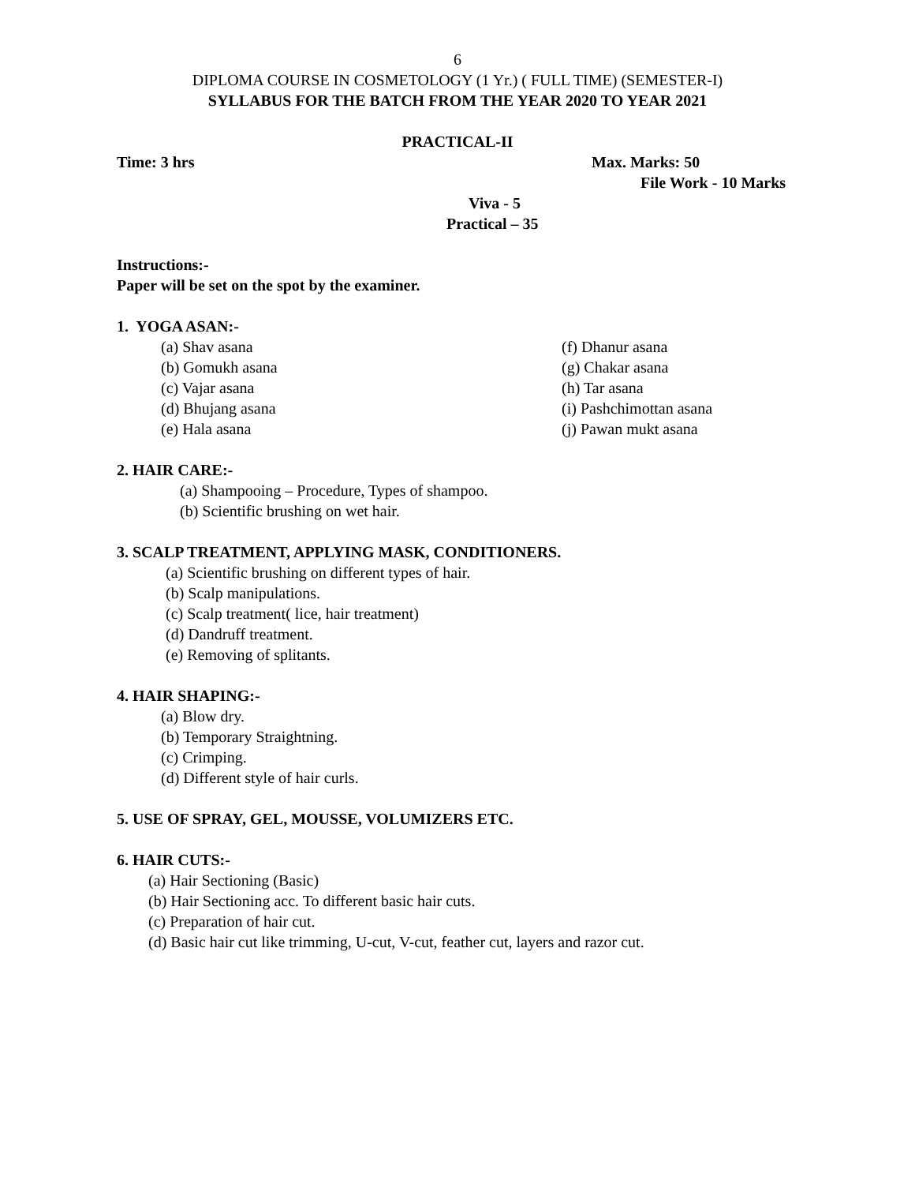6
DIPLOMA COURSE IN COSMETOLOGY (1 Yr.) ( FULL TIME) (SEMESTER-I)
SYLLABUS FOR THE BATCH FROM THE YEAR 2020 TO YEAR 2021
PRACTICAL-II
Time: 3 hrs Max. Marks: 50
File Work - 10 Marks
Viva - 5
Practical – 35
Instructions:-
Paper will be set on the spot by the examiner.
1. YOGA ASAN:-
(a) Shav asana (f) Dhanur asana
(b) Gomukh asana (g) Chakar asana
(c) Vajar asana (h) Tar asana
(d) Bhujang asana (i) Pashchimottan asana
(e) Hala asana (j) Pawan mukt asana
2. HAIR CARE:-
(a) Shampooing – Procedure, Types of shampoo.
(b) Scientific brushing on wet hair.
3. SCALP TREATMENT, APPLYING MASK, CONDITIONERS.
(a) Scientific brushing on different types of hair.
(b) Scalp manipulations.
(c) Scalp treatment( lice, hair treatment)
(d) Dandruff treatment.
(e) Removing of splitants.
4. HAIR SHAPING:-
(a) Blow dry.
(b) Temporary Straightning.
(c) Crimping.
(d) Different style of hair curls.
5. USE OF SPRAY, GEL, MOUSSE, VOLUMIZERS ETC.
6. HAIR CUTS:-
(a) Hair Sectioning (Basic)
(b) Hair Sectioning acc. To different basic hair cuts.
(c) Preparation of hair cut.
(d) Basic hair cut like trimming, U-cut, V-cut, feather cut, layers and razor cut.